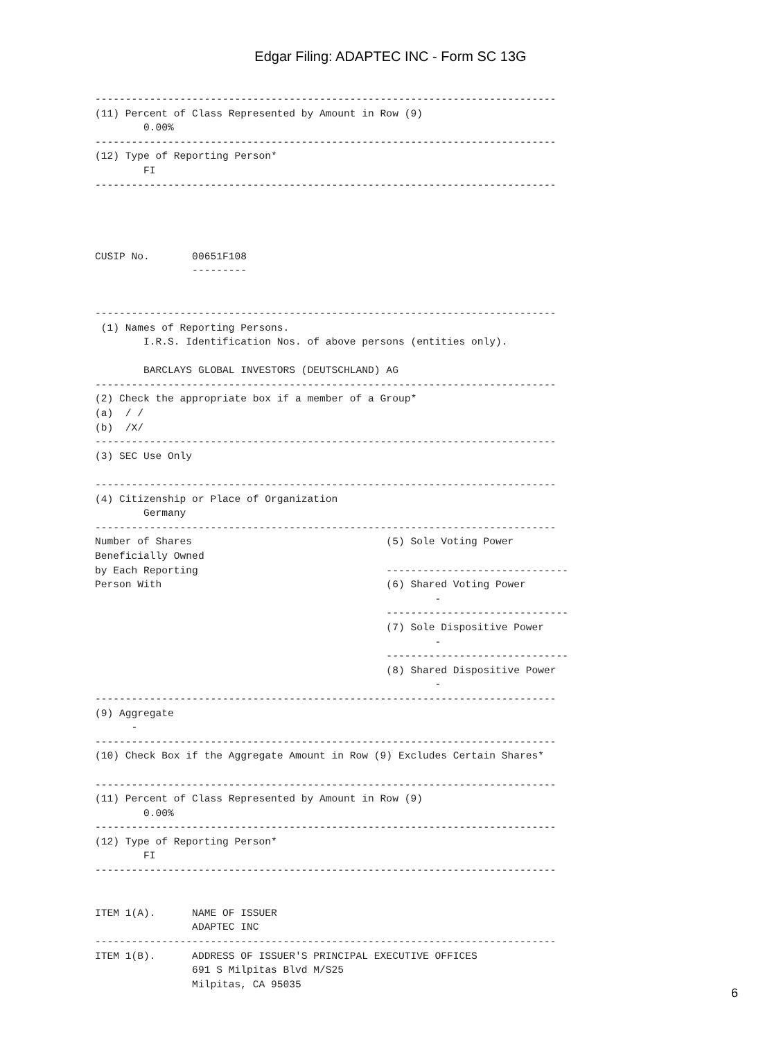Edgar Filing: ADAPTEC INC - Form SC 13G
----------------------------------------------------------------------------
(11) Percent of Class Represented by Amount in Row (9)
        0.00%
----------------------------------------------------------------------------
(12) Type of Reporting Person*
        FI
----------------------------------------------------------------------------




CUSIP No.       00651F108
                ---------


----------------------------------------------------------------------------
 (1) Names of Reporting Persons.
        I.R.S. Identification Nos. of above persons (entities only).

        BARCLAYS GLOBAL INVESTORS (DEUTSCHLAND) AG
----------------------------------------------------------------------------
(2) Check the appropriate box if a member of a Group*
(a)  / /
(b)  /X/
----------------------------------------------------------------------------
(3) SEC Use Only

----------------------------------------------------------------------------
(4) Citizenship or Place of Organization
        Germany
----------------------------------------------------------------------------
Number of Shares                                (5) Sole Voting Power
Beneficially Owned
by Each Reporting                               ------------------------------
Person With                                     (6) Shared Voting Power
                                                        -
                                                ------------------------------
                                                (7) Sole Dispositive Power
                                                        -
                                                ------------------------------
                                                (8) Shared Dispositive Power
                                                        -
----------------------------------------------------------------------------
(9) Aggregate
      -
----------------------------------------------------------------------------
(10) Check Box if the Aggregate Amount in Row (9) Excludes Certain Shares*

----------------------------------------------------------------------------
(11) Percent of Class Represented by Amount in Row (9)
        0.00%
----------------------------------------------------------------------------
(12) Type of Reporting Person*
        FI
----------------------------------------------------------------------------


ITEM 1(A).      NAME OF ISSUER
                ADAPTEC INC
----------------------------------------------------------------------------
ITEM 1(B).      ADDRESS OF ISSUER'S PRINCIPAL EXECUTIVE OFFICES
                691 S Milpitas Blvd M/S25
                Milpitas, CA 95035
6